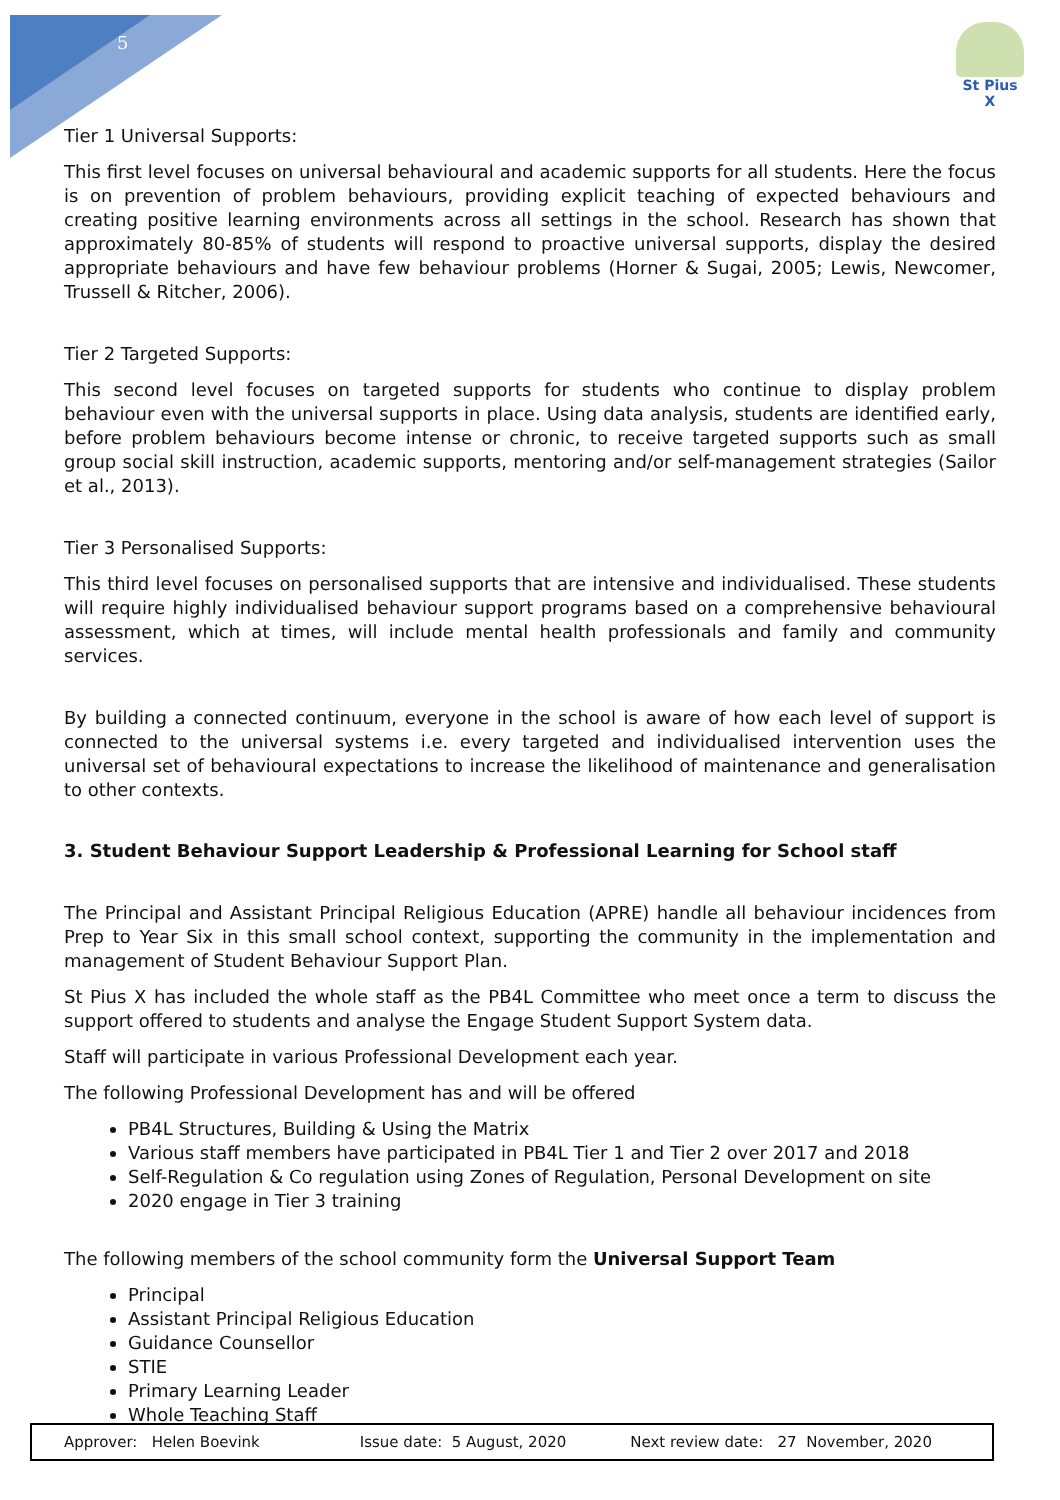St Pius X
5
Tier 1 Universal Supports:
This first level focuses on universal behavioural and academic supports for all students. Here the focus is on prevention of problem behaviours, providing explicit teaching of expected behaviours and creating positive learning environments across all settings in the school. Research has shown that approximately 80-85% of students will respond to proactive universal supports, display the desired appropriate behaviours and have few behaviour problems (Horner & Sugai, 2005; Lewis, Newcomer, Trussell & Ritcher, 2006).
Tier 2 Targeted Supports:
This second level focuses on targeted supports for students who continue to display problem behaviour even with the universal supports in place. Using data analysis, students are identified early, before problem behaviours become intense or chronic, to receive targeted supports such as small group social skill instruction, academic supports, mentoring and/or self-management strategies (Sailor et al., 2013).
Tier 3 Personalised Supports:
This third level focuses on personalised supports that are intensive and individualised. These students will require highly individualised behaviour support programs based on a comprehensive behavioural assessment, which at times, will include mental health professionals and family and community services.
By building a connected continuum, everyone in the school is aware of how each level of support is connected to the universal systems i.e. every targeted and individualised intervention uses the universal set of behavioural expectations to increase the likelihood of maintenance and generalisation to other contexts.
3. Student Behaviour Support Leadership & Professional Learning for School staff
The Principal and Assistant Principal Religious Education (APRE) handle all behaviour incidences from Prep to Year Six in this small school context, supporting the community in the implementation and management of Student Behaviour Support Plan.
St Pius X has included the whole staff as the PB4L Committee who meet once a term to discuss the support offered to students and analyse the Engage Student Support System data.
Staff will participate in various Professional Development each year.
The following Professional Development has and will be offered
PB4L Structures, Building & Using the Matrix
Various staff members have participated in PB4L Tier 1 and Tier 2 over 2017 and 2018
Self-Regulation & Co regulation using Zones of Regulation, Personal Development on site
2020 engage in Tier 3 training
The following members of the school community form the Universal Support Team
Principal
Assistant Principal Religious Education
Guidance Counsellor
STIE
Primary Learning Leader
Whole Teaching Staff
Approver: Helen Boevink Issue date: 5 August, 2020 Next review date: 27 November, 2020